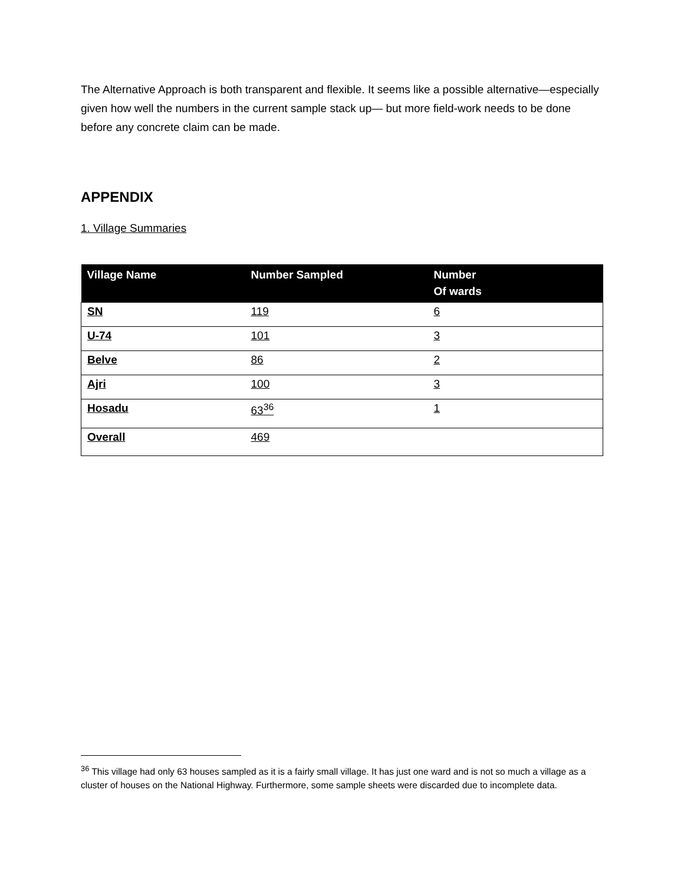The Alternative Approach is both transparent and flexible. It seems like a possible alternative—especially given how well the numbers in the current sample stack up— but more field-work needs to be done before any concrete claim can be made.
APPENDIX
1. Village Summaries
| Village Name | Number Sampled | Number Of wards |
| --- | --- | --- |
| SN | 119 | 6 |
| U-74 | 101 | 3 |
| Belve | 86 | 2 |
| Ajri | 100 | 3 |
| Hosadu | 63<sup>36</sup> | 1 |
| Overall | 469 | |
<sup>36</sup> This village had only 63 houses sampled as it is a fairly small village. It has just one ward and is not so much a village as a cluster of houses on the National Highway. Furthermore, some sample sheets were discarded due to incomplete data.